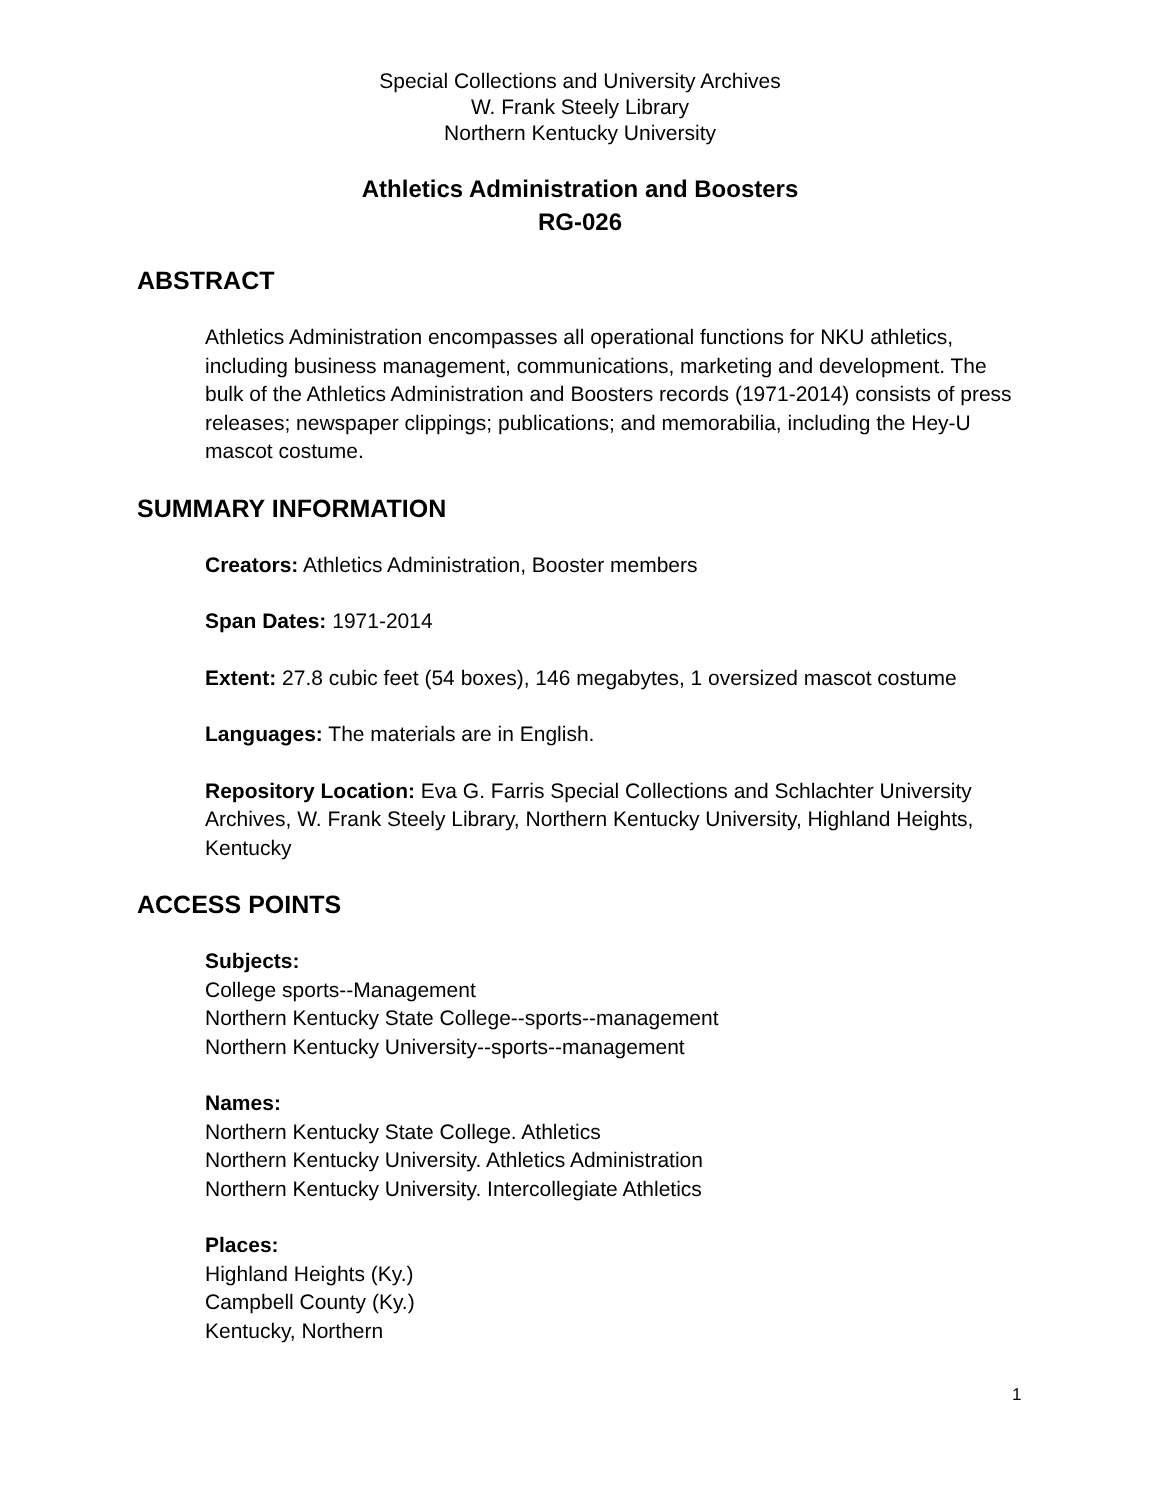Special Collections and University Archives
W. Frank Steely Library
Northern Kentucky University
Athletics Administration and Boosters
RG-026
ABSTRACT
Athletics Administration encompasses all operational functions for NKU athletics, including business management, communications, marketing and development. The bulk of the Athletics Administration and Boosters records (1971-2014) consists of press releases; newspaper clippings; publications; and memorabilia, including the Hey-U mascot costume.
SUMMARY INFORMATION
Creators: Athletics Administration, Booster members
Span Dates: 1971-2014
Extent: 27.8 cubic feet (54 boxes), 146 megabytes, 1 oversized mascot costume
Languages: The materials are in English.
Repository Location: Eva G. Farris Special Collections and Schlachter University Archives, W. Frank Steely Library, Northern Kentucky University, Highland Heights, Kentucky
ACCESS POINTS
Subjects:
College sports--Management
Northern Kentucky State College--sports--management
Northern Kentucky University--sports--management
Names:
Northern Kentucky State College. Athletics
Northern Kentucky University. Athletics Administration
Northern Kentucky University. Intercollegiate Athletics
Places:
Highland Heights (Ky.)
Campbell County (Ky.)
Kentucky, Northern
1